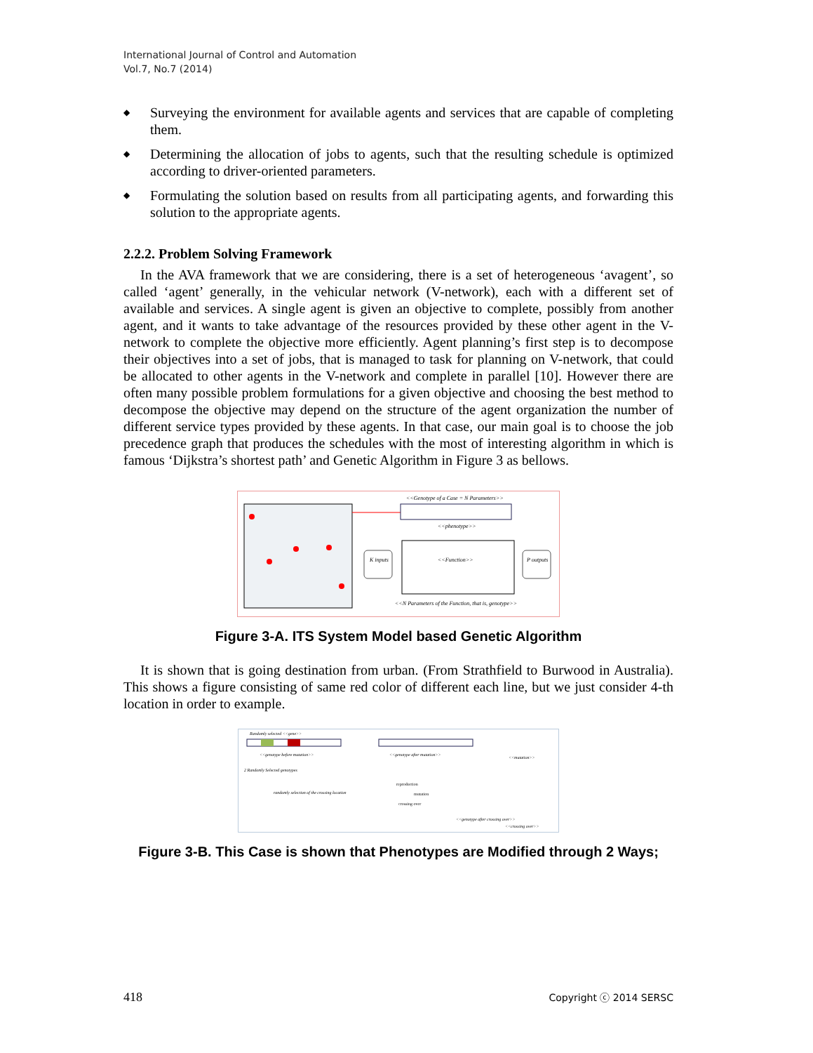International Journal of Control and Automation
Vol.7, No.7 (2014)
◆ Surveying the environment for available agents and services that are capable of completing them.
◆ Determining the allocation of jobs to agents, such that the resulting schedule is optimized according to driver-oriented parameters.
◆ Formulating the solution based on results from all participating agents, and forwarding this solution to the appropriate agents.
2.2.2. Problem Solving Framework
In the AVA framework that we are considering, there is a set of heterogeneous ‘avagent’, so called ‘agent’ generally, in the vehicular network (V-network), each with a different set of available and services. A single agent is given an objective to complete, possibly from another agent, and it wants to take advantage of the resources provided by these other agent in the V-network to complete the objective more efficiently. Agent planning’s first step is to decompose their objectives into a set of jobs, that is managed to task for planning on V-network, that could be allocated to other agents in the V-network and complete in parallel [10]. However there are often many possible problem formulations for a given objective and choosing the best method to decompose the objective may depend on the structure of the agent organization the number of different service types provided by these agents. In that case, our main goal is to choose the job precedence graph that produces the schedules with the most of interesting algorithm in which is famous ‘Dijkstra’s shortest path’ and Genetic Algorithm in Figure 3 as bellows.
<<Genotype of a Case = N Parameters>>
<<phenotype>>
K inputs
<<Function>>
P outputs
<<N Parameters of the Function, that is, genotype>>
Figure 3-A. ITS System Model based Genetic Algorithm
It is shown that is going destination from urban. (From Strathfield to Burwood in Australia). This shows a figure consisting of same red color of different each line, but we just consider 4-th location in order to example.
Randomly selected <<gene>>
<<genotype before mutation>>
<<genotype after mutation>>
<<mutation>>
2 Randomly Selected genotypes
randomly selection of the crossing location
<<genotype after crossing over>>
<<crossing over>>
reproduction
mutation
crossing over
Figure 3-B. This Case is shown that Phenotypes are Modified through 2 Ways;
418 Copyright ⓒ 2014 SERSC